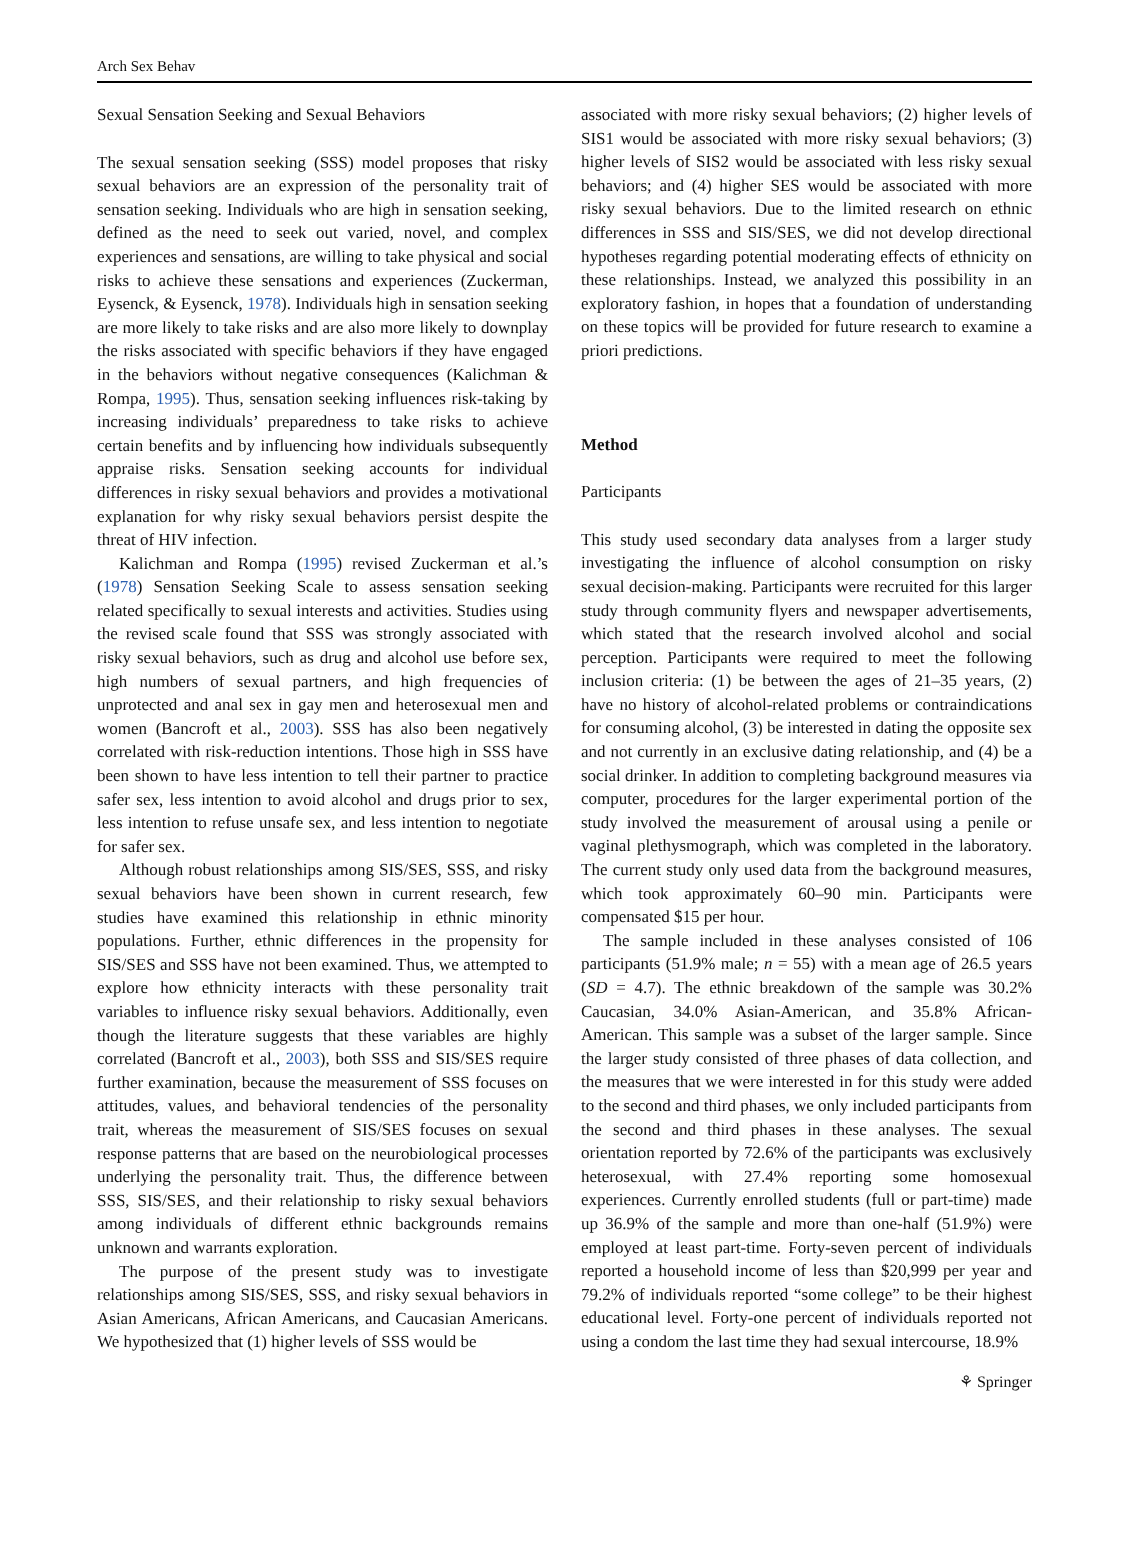Arch Sex Behav
Sexual Sensation Seeking and Sexual Behaviors
The sexual sensation seeking (SSS) model proposes that risky sexual behaviors are an expression of the personality trait of sensation seeking. Individuals who are high in sensation seeking, defined as the need to seek out varied, novel, and complex experiences and sensations, are willing to take physical and social risks to achieve these sensations and experiences (Zuckerman, Eysenck, & Eysenck, 1978). Individuals high in sensation seeking are more likely to take risks and are also more likely to downplay the risks associated with specific behaviors if they have engaged in the behaviors without negative consequences (Kalichman & Rompa, 1995). Thus, sensation seeking influences risk-taking by increasing individuals’ preparedness to take risks to achieve certain benefits and by influencing how individuals subsequently appraise risks. Sensation seeking accounts for individual differences in risky sexual behaviors and provides a motivational explanation for why risky sexual behaviors persist despite the threat of HIV infection.
Kalichman and Rompa (1995) revised Zuckerman et al.’s (1978) Sensation Seeking Scale to assess sensation seeking related specifically to sexual interests and activities. Studies using the revised scale found that SSS was strongly associated with risky sexual behaviors, such as drug and alcohol use before sex, high numbers of sexual partners, and high frequencies of unprotected and anal sex in gay men and heterosexual men and women (Bancroft et al., 2003). SSS has also been negatively correlated with risk-reduction intentions. Those high in SSS have been shown to have less intention to tell their partner to practice safer sex, less intention to avoid alcohol and drugs prior to sex, less intention to refuse unsafe sex, and less intention to negotiate for safer sex.
Although robust relationships among SIS/SES, SSS, and risky sexual behaviors have been shown in current research, few studies have examined this relationship in ethnic minority populations. Further, ethnic differences in the propensity for SIS/SES and SSS have not been examined. Thus, we attempted to explore how ethnicity interacts with these personality trait variables to influence risky sexual behaviors. Additionally, even though the literature suggests that these variables are highly correlated (Bancroft et al., 2003), both SSS and SIS/SES require further examination, because the measurement of SSS focuses on attitudes, values, and behavioral tendencies of the personality trait, whereas the measurement of SIS/SES focuses on sexual response patterns that are based on the neurobiological processes underlying the personality trait. Thus, the difference between SSS, SIS/SES, and their relationship to risky sexual behaviors among individuals of different ethnic backgrounds remains unknown and warrants exploration.
The purpose of the present study was to investigate relationships among SIS/SES, SSS, and risky sexual behaviors in Asian Americans, African Americans, and Caucasian Americans. We hypothesized that (1) higher levels of SSS would be
associated with more risky sexual behaviors; (2) higher levels of SIS1 would be associated with more risky sexual behaviors; (3) higher levels of SIS2 would be associated with less risky sexual behaviors; and (4) higher SES would be associated with more risky sexual behaviors. Due to the limited research on ethnic differences in SSS and SIS/SES, we did not develop directional hypotheses regarding potential moderating effects of ethnicity on these relationships. Instead, we analyzed this possibility in an exploratory fashion, in hopes that a foundation of understanding on these topics will be provided for future research to examine a priori predictions.
Method
Participants
This study used secondary data analyses from a larger study investigating the influence of alcohol consumption on risky sexual decision-making. Participants were recruited for this larger study through community flyers and newspaper advertisements, which stated that the research involved alcohol and social perception. Participants were required to meet the following inclusion criteria: (1) be between the ages of 21–35 years, (2) have no history of alcohol-related problems or contraindications for consuming alcohol, (3) be interested in dating the opposite sex and not currently in an exclusive dating relationship, and (4) be a social drinker. In addition to completing background measures via computer, procedures for the larger experimental portion of the study involved the measurement of arousal using a penile or vaginal plethysmograph, which was completed in the laboratory. The current study only used data from the background measures, which took approximately 60–90 min. Participants were compensated $15 per hour.
The sample included in these analyses consisted of 106 participants (51.9% male; n = 55) with a mean age of 26.5 years (SD = 4.7). The ethnic breakdown of the sample was 30.2% Caucasian, 34.0% Asian-American, and 35.8% African-American. This sample was a subset of the larger sample. Since the larger study consisted of three phases of data collection, and the measures that we were interested in for this study were added to the second and third phases, we only included participants from the second and third phases in these analyses. The sexual orientation reported by 72.6% of the participants was exclusively heterosexual, with 27.4% reporting some homosexual experiences. Currently enrolled students (full or part-time) made up 36.9% of the sample and more than one-half (51.9%) were employed at least part-time. Forty-seven percent of individuals reported a household income of less than $20,999 per year and 79.2% of individuals reported “some college” to be their highest educational level. Forty-one percent of individuals reported not using a condom the last time they had sexual intercourse, 18.9%
⚘ Springer